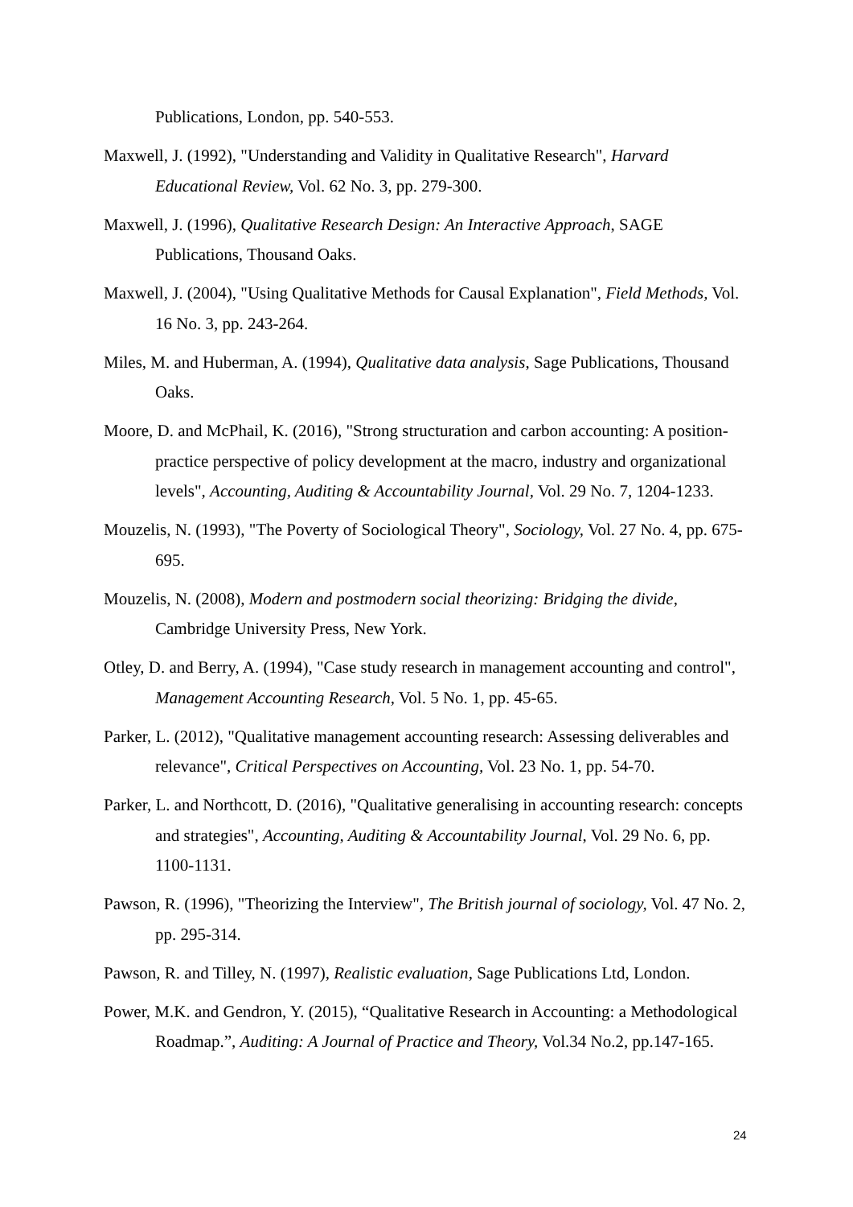Publications, London, pp. 540-553.
Maxwell, J. (1992), "Understanding and Validity in Qualitative Research", Harvard Educational Review, Vol. 62 No. 3, pp. 279-300.
Maxwell, J. (1996), Qualitative Research Design: An Interactive Approach, SAGE Publications, Thousand Oaks.
Maxwell, J. (2004), "Using Qualitative Methods for Causal Explanation", Field Methods, Vol. 16 No. 3, pp. 243-264.
Miles, M. and Huberman, A. (1994), Qualitative data analysis, Sage Publications, Thousand Oaks.
Moore, D. and McPhail, K. (2016), "Strong structuration and carbon accounting: A position-practice perspective of policy development at the macro, industry and organizational levels", Accounting, Auditing & Accountability Journal, Vol. 29 No. 7, 1204-1233.
Mouzelis, N. (1993), "The Poverty of Sociological Theory", Sociology, Vol. 27 No. 4, pp. 675-695.
Mouzelis, N. (2008), Modern and postmodern social theorizing: Bridging the divide, Cambridge University Press, New York.
Otley, D. and Berry, A. (1994), "Case study research in management accounting and control", Management Accounting Research, Vol. 5 No. 1, pp. 45-65.
Parker, L. (2012), "Qualitative management accounting research: Assessing deliverables and relevance", Critical Perspectives on Accounting, Vol. 23 No. 1, pp. 54-70.
Parker, L. and Northcott, D. (2016), "Qualitative generalising in accounting research: concepts and strategies", Accounting, Auditing & Accountability Journal, Vol. 29 No. 6, pp. 1100-1131.
Pawson, R. (1996), "Theorizing the Interview", The British journal of sociology, Vol. 47 No. 2, pp. 295-314.
Pawson, R. and Tilley, N. (1997), Realistic evaluation, Sage Publications Ltd, London.
Power, M.K. and Gendron, Y. (2015), “Qualitative Research in Accounting: a Methodological Roadmap.”, Auditing: A Journal of Practice and Theory, Vol.34 No.2, pp.147-165.
24